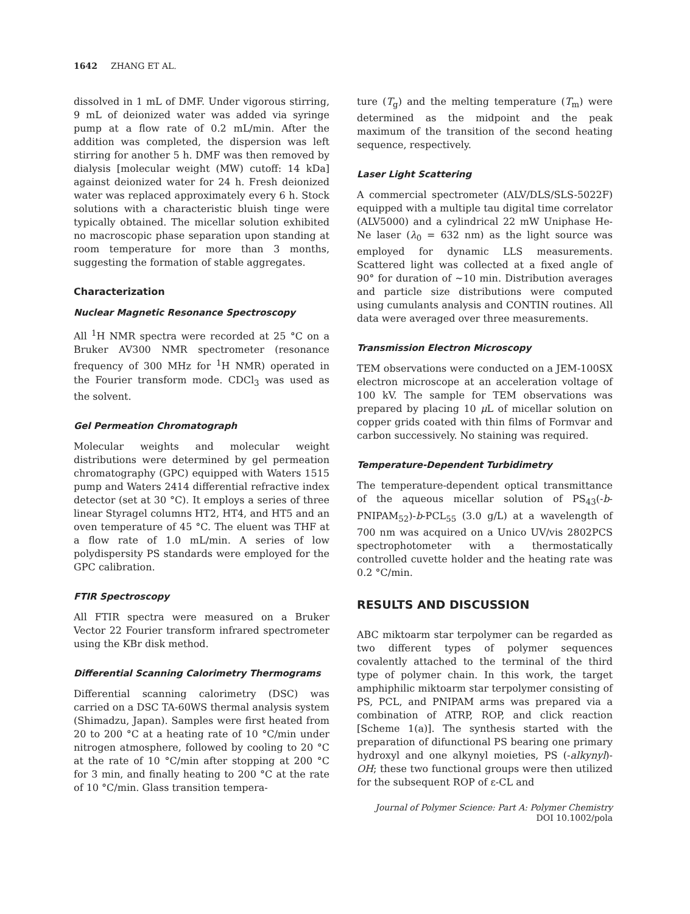1642 ZHANG ET AL.
dissolved in 1 mL of DMF. Under vigorous stirring, 9 mL of deionized water was added via syringe pump at a flow rate of 0.2 mL/min. After the addition was completed, the dispersion was left stirring for another 5 h. DMF was then removed by dialysis [molecular weight (MW) cutoff: 14 kDa] against deionized water for 24 h. Fresh deionized water was replaced approximately every 6 h. Stock solutions with a characteristic bluish tinge were typically obtained. The micellar solution exhibited no macroscopic phase separation upon standing at room temperature for more than 3 months, suggesting the formation of stable aggregates.
Characterization
Nuclear Magnetic Resonance Spectroscopy
All <sup>1</sup>H NMR spectra were recorded at 25 °C on a Bruker AV300 NMR spectrometer (resonance frequency of 300 MHz for <sup>1</sup>H NMR) operated in the Fourier transform mode. CDCl<sub>3</sub> was used as the solvent.
Gel Permeation Chromatograph
Molecular weights and molecular weight distributions were determined by gel permeation chromatography (GPC) equipped with Waters 1515 pump and Waters 2414 differential refractive index detector (set at 30 °C). It employs a series of three linear Styragel columns HT2, HT4, and HT5 and an oven temperature of 45 °C. The eluent was THF at a flow rate of 1.0 mL/min. A series of low polydispersity PS standards were employed for the GPC calibration.
FTIR Spectroscopy
All FTIR spectra were measured on a Bruker Vector 22 Fourier transform infrared spectrometer using the KBr disk method.
Differential Scanning Calorimetry Thermograms
Differential scanning calorimetry (DSC) was carried on a DSC TA-60WS thermal analysis system (Shimadzu, Japan). Samples were first heated from 20 to 200 °C at a heating rate of 10 °C/min under nitrogen atmosphere, followed by cooling to 20 °C at the rate of 10 °C/min after stopping at 200 °C for 3 min, and finally heating to 200 °C at the rate of 10 °C/min. Glass transition tempera-
ture (T<sub>g</sub>) and the melting temperature (T<sub>m</sub>) were determined as the midpoint and the peak maximum of the transition of the second heating sequence, respectively.
Laser Light Scattering
A commercial spectrometer (ALV/DLS/SLS-5022F) equipped with a multiple tau digital time correlator (ALV5000) and a cylindrical 22 mW Uniphase He-Ne laser (λ<sub>0</sub> = 632 nm) as the light source was employed for dynamic LLS measurements. Scattered light was collected at a fixed angle of 90° for duration of ~10 min. Distribution averages and particle size distributions were computed using cumulants analysis and CONTIN routines. All data were averaged over three measurements.
Transmission Electron Microscopy
TEM observations were conducted on a JEM-100SX electron microscope at an acceleration voltage of 100 kV. The sample for TEM observations was prepared by placing 10 μ L of micellar solution on copper grids coated with thin films of Formvar and carbon successively. No staining was required.
Temperature-Dependent Turbidimetry
The temperature-dependent optical transmittance of the aqueous micellar solution of PS<sub>43</sub>(-b-PNIPAM<sub>52</sub>)-b-PCL<sub>55</sub> (3.0 g/L) at a wavelength of 700 nm was acquired on a Unico UV/vis 2802PCS spectrophotometer with a thermostatically controlled cuvette holder and the heating rate was 0.2 °C/min.
RESULTS AND DISCUSSION
ABC miktoarm star terpolymer can be regarded as two different types of polymer sequences covalently attached to the terminal of the third type of polymer chain. In this work, the target amphiphilic miktoarm star terpolymer consisting of PS, PCL, and PNIPAM arms was prepared via a combination of ATRP, ROP, and click reaction [Scheme 1(a)]. The synthesis started with the preparation of difunctional PS bearing one primary hydroxyl and one alkynyl moieties, PS (-alkynyl)-OH; these two functional groups were then utilized for the subsequent ROP of ε-CL and
Journal of Polymer Science: Part A: Polymer Chemistry
DOI 10.1002/pola